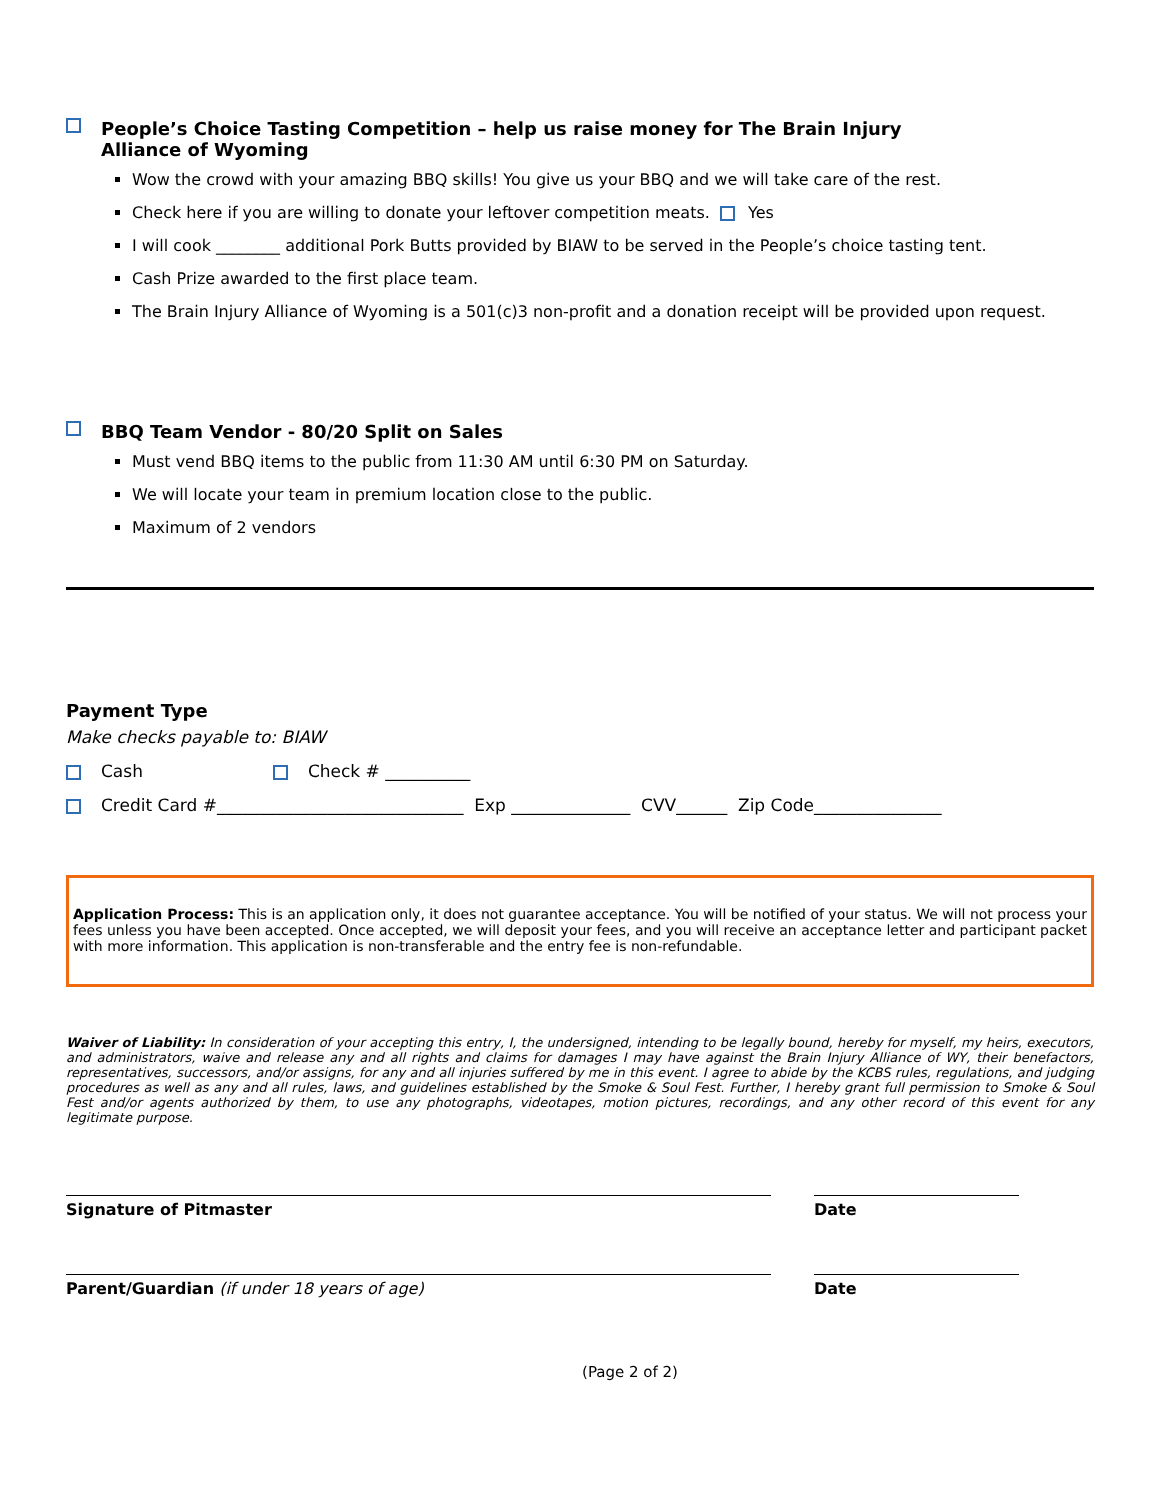People’s Choice Tasting Competition – help us raise money for The Brain Injury
Alliance of Wyoming
Wow the crowd with your amazing BBQ skills! You give us your BBQ and we will take care of the rest.
Check here if you are willing to donate your leftover competition meats. Yes
I will cook ________ additional Pork Butts provided by BIAW to be served in the People’s choice tasting tent.
Cash Prize awarded to the first place team.
The Brain Injury Alliance of Wyoming is a 501(c)3 non-profit and a donation receipt will be provided upon request.
BBQ Team Vendor - 80/20 Split on Sales
Must vend BBQ items to the public from 11:30 AM until 6:30 PM on Saturday.
We will locate your team in premium location close to the public.
Maximum of 2 vendors
Payment Type
Make checks payable to: BIAW
Cash Check # __________
Credit Card #_____________________________ Exp ______________ CVV______ Zip Code_______________
Application Process: This is an application only, it does not guarantee acceptance. You will be notified of your status. We will not process your fees unless you have been accepted. Once accepted, we will deposit your fees, and you will receive an acceptance letter and participant packet with more information. This application is non-transferable and the entry fee is non-refundable.
Waiver of Liability: In consideration of your accepting this entry, I, the undersigned, intending to be legally bound, hereby for myself, my heirs, executors, and administrators, waive and release any and all rights and claims for damages I may have against the Brain Injury Alliance of WY, their benefactors, representatives, successors, and/or assigns, for any and all injuries suffered by me in this event. I agree to abide by the KCBS rules, regulations, and judging procedures as well as any and all rules, laws, and guidelines established by the Smoke & Soul Fest. Further, I hereby grant full permission to Smoke & Soul Fest and/or agents authorized by them, to use any photographs, videotapes, motion pictures, recordings, and any other record of this event for any legitimate purpose.
Signature of Pitmaster Date
Parent/Guardian (if under 18 years of age) Date
(Page 2 of 2)